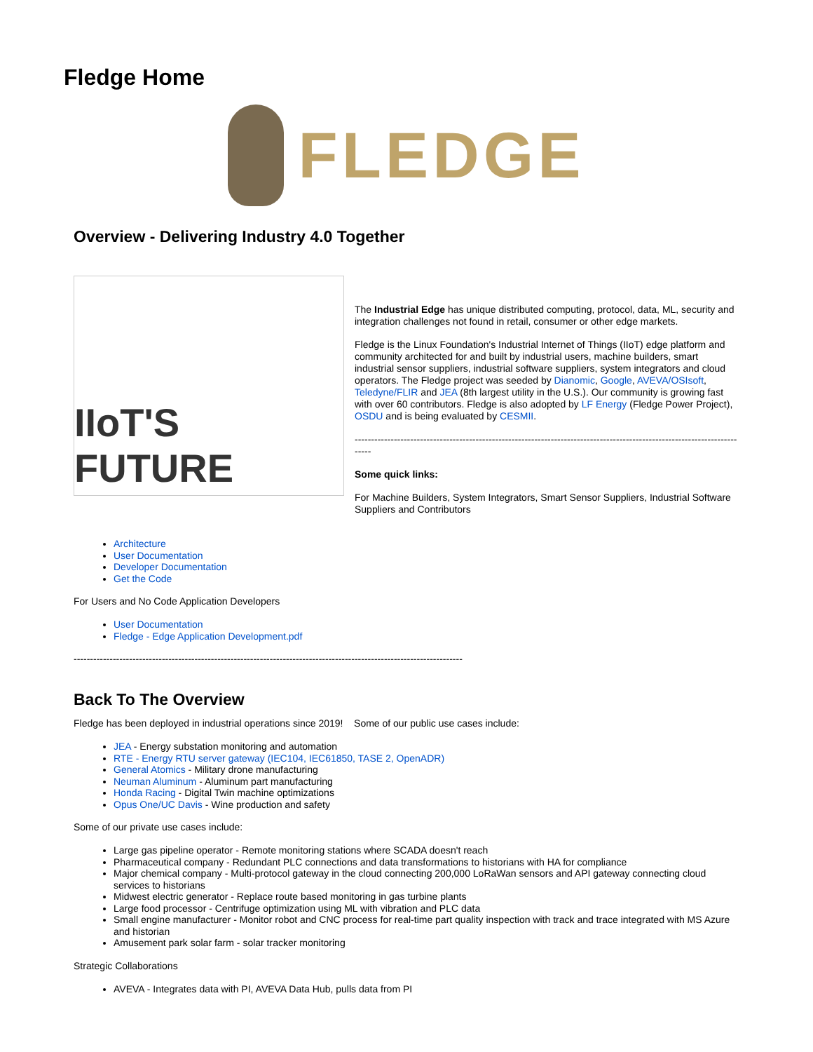Fledge Home
FLEDGE
Overview - Delivering Industry 4.0 Together
IIoT'S FUTURE
The Industrial Edge has unique distributed computing, protocol, data, ML, security and integration challenges not found in retail, consumer or other edge markets.
Fledge is the Linux Foundation's Industrial Internet of Things (IIoT) edge platform and community architected for and built by industrial users, machine builders, smart industrial sensor suppliers, industrial software suppliers, system integrators and cloud operators. The Fledge project was seeded by Dianomic, Google, AVEVA/OSIsoft, Teledyne/FLIR and JEA (8th largest utility in the U.S.). Our community is growing fast with over 60 contributors. Fledge is also adopted by LF Energy (Fledge Power Project), OSDU and is being evaluated by CESMII.
--------------------------------------------------------------------------------------------------------------------------
Some quick links:
For Machine Builders, System Integrators, Smart Sensor Suppliers, Industrial Software Suppliers and Contributors
Architecture
User Documentation
Developer Documentation
Get the Code
For Users and No Code Application Developers
User Documentation
Fledge - Edge Application Development.pdf
-----------------------------------------------------------------------------------------------------------------------
Back To The Overview
Fledge has been deployed in industrial operations since 2019! Some of our public use cases include:
JEA - Energy substation monitoring and automation
RTE - Energy RTU server gateway (IEC104, IEC61850, TASE 2, OpenADR)
General Atomics - Military drone manufacturing
Neuman Aluminum - Aluminum part manufacturing
Honda Racing - Digital Twin machine optimizations
Opus One/UC Davis - Wine production and safety
Some of our private use cases include:
Large gas pipeline operator - Remote monitoring stations where SCADA doesn't reach
Pharmaceutical company - Redundant PLC connections and data transformations to historians with HA for compliance
Major chemical company - Multi-protocol gateway in the cloud connecting 200,000 LoRaWan sensors and API gateway connecting cloud services to historians
Midwest electric generator - Replace route based monitoring in gas turbine plants
Large food processor - Centrifuge optimization using ML with vibration and PLC data
Small engine manufacturer - Monitor robot and CNC process for real-time part quality inspection with track and trace integrated with MS Azure and historian
Amusement park solar farm - solar tracker monitoring
Strategic Collaborations
AVEVA - Integrates data with PI, AVEVA Data Hub, pulls data from PI